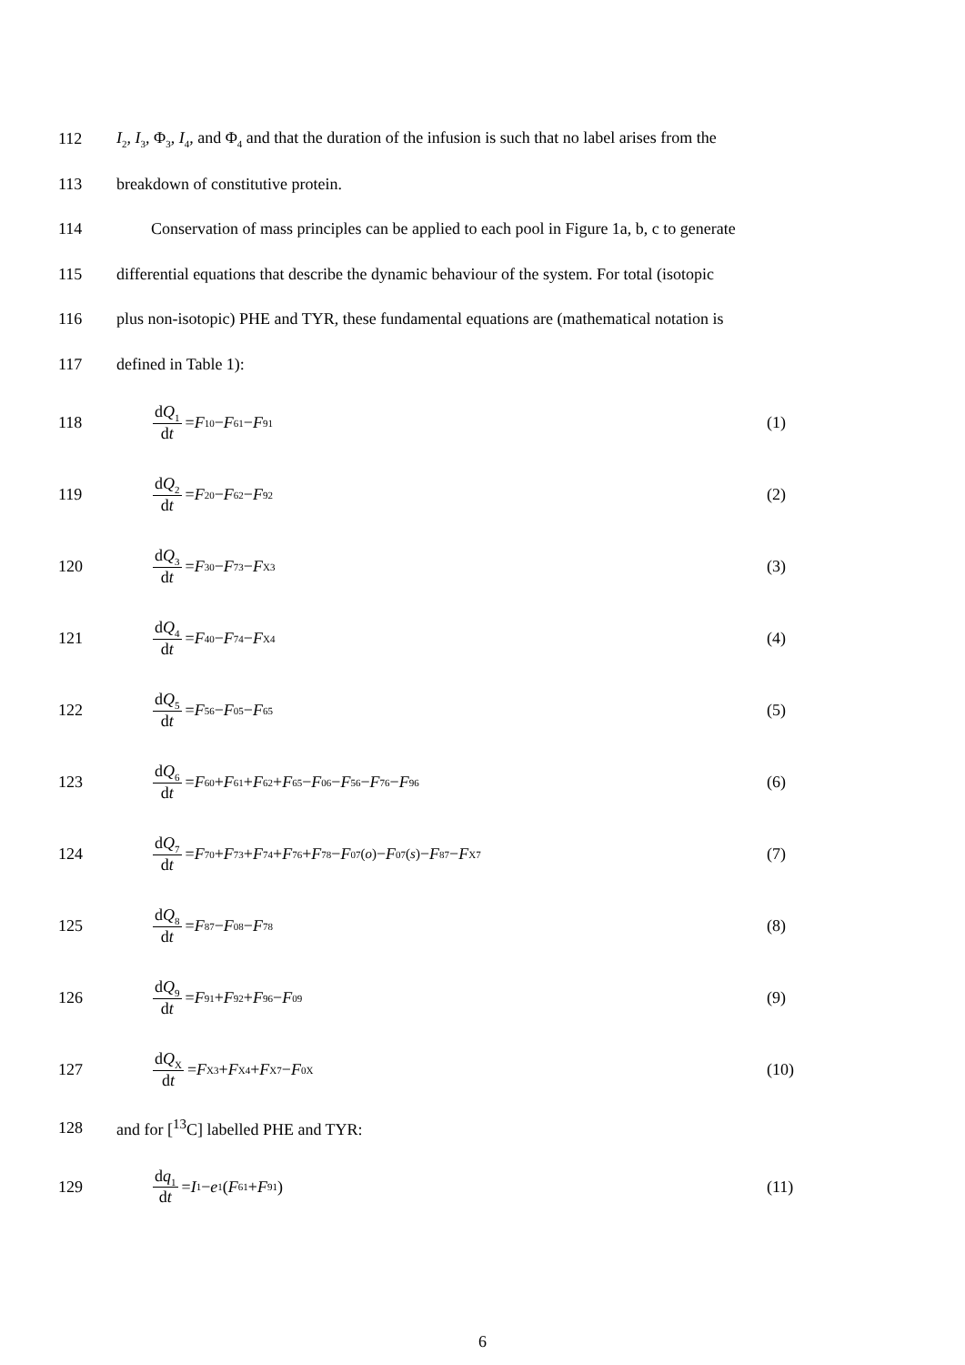112 I<sub>2</sub>, I<sub>3</sub>, Φ<sub>3</sub>, I<sub>4</sub>, and Φ<sub>4</sub> and that the duration of the infusion is such that no label arises from the
113 breakdown of constitutive protein.
114 Conservation of mass principles can be applied to each pool in Figure 1a, b, c to generate
115 differential equations that describe the dynamic behaviour of the system. For total (isotopic
116 plus non-isotopic) PHE and TYR, these fundamental equations are (mathematical notation is
117 defined in Table 1):
118 dQ<sub>1</sub> dt = F<sub>10</sub> − F<sub>61</sub> − F<sub>91</sub> (1)
119 dQ<sub>2</sub> dt = F<sub>20</sub> − F<sub>62</sub> − F<sub>92</sub> (2)
120 dQ<sub>3</sub> dt = F<sub>30</sub> − F<sub>73</sub> − F<sub>X3</sub> (3)
121 dQ<sub>4</sub> dt = F<sub>40</sub> − F<sub>74</sub> − F<sub>X4</sub> (4)
122 dQ<sub>5</sub> dt = F<sub>56</sub> − F<sub>05</sub> − F<sub>65</sub> (5)
123 dQ<sub>6</sub> dt = F<sub>60</sub> + F<sub>61</sub> + F<sub>62</sub> + F<sub>65</sub> − F<sub>06</sub> − F<sub>56</sub> − F<sub>76</sub> − F<sub>96</sub> (6)
124 dQ<sub>7</sub> dt = F<sub>70</sub> + F<sub>73</sub> + F<sub>74</sub> + F<sub>76</sub> + F<sub>78</sub> − F<sub>07</sub><sup>(o)</sup> − F<sub>07</sub><sup>(s)</sup> − F<sub>87</sub> − F<sub>X7</sub> (7)
125 dQ<sub>8</sub> dt = F<sub>87</sub> − F<sub>08</sub> − F<sub>78</sub> (8)
126 dQ<sub>9</sub> dt = F<sub>91</sub> + F<sub>92</sub> + F<sub>96</sub> − F<sub>09</sub> (9)
127 dQ<sub>X</sub> dt = F<sub>X3</sub> + F<sub>X4</sub> + F<sub>X7</sub> − F<sub>0X</sub> (10)
128 and for [<sup>13</sup>C] labelled PHE and TYR:
129 dq<sub>1</sub> dt = I<sub>1</sub> − e<sub>1</sub>(F<sub>61</sub> + F<sub>91</sub>) (11)
6